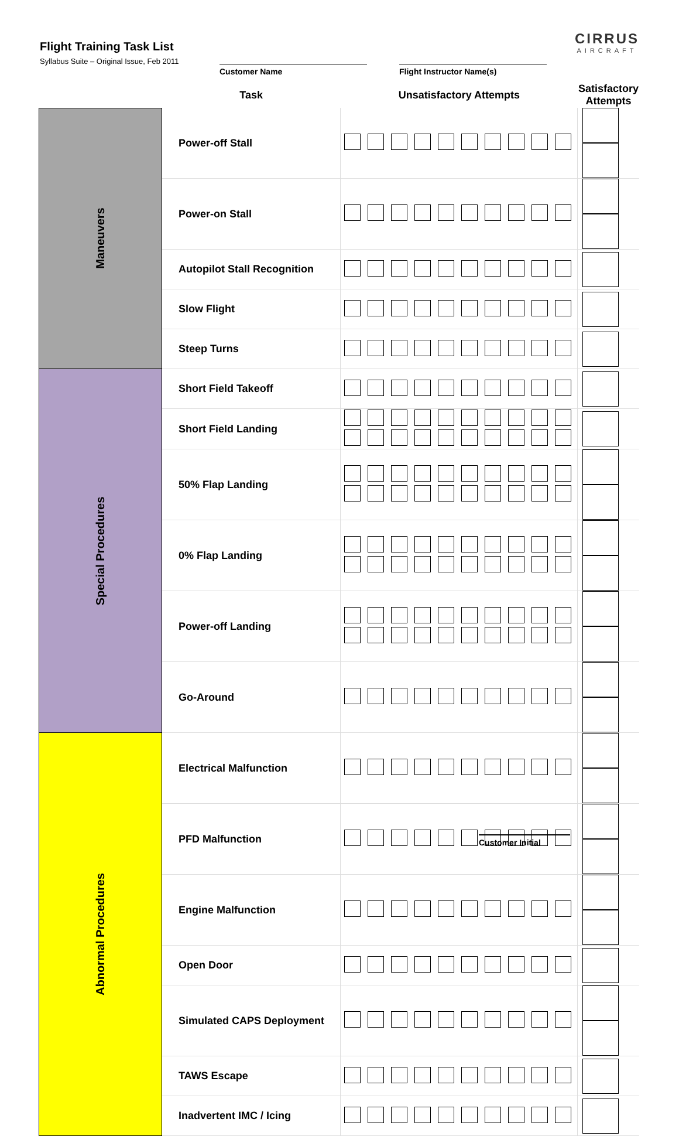Flight Training Task List
Syllabus Suite – Original Issue, Feb 2011
CIRRUS
AIRCRAFT
Customer Name Flight Instructor Name(s)
| | Task | Unsatisfactory Attempts | Satisfactory Attempts |
| --- | --- | --- | --- |
| Maneuvers | Power-off Stall | | |
| | Power-on Stall | | |
| | Autopilot Stall Recognition | | |
| | Slow Flight | | |
| | Steep Turns | | |
| Special Procedures | Short Field Takeoff | | |
| | Short Field Landing | | |
| | 50% Flap Landing | | |
| | 0% Flap Landing | | |
| | Power-off Landing | | |
| | Go-Around | | |
| Abnormal Procedures | Electrical Malfunction | | |
| | PFD Malfunction | | |
| | Engine Malfunction | | |
| | Open Door | | |
| | Simulated CAPS Deployment | | |
| | TAWS Escape | | |
| | Inadvertent IMC / Icing | | |
Customer Initial